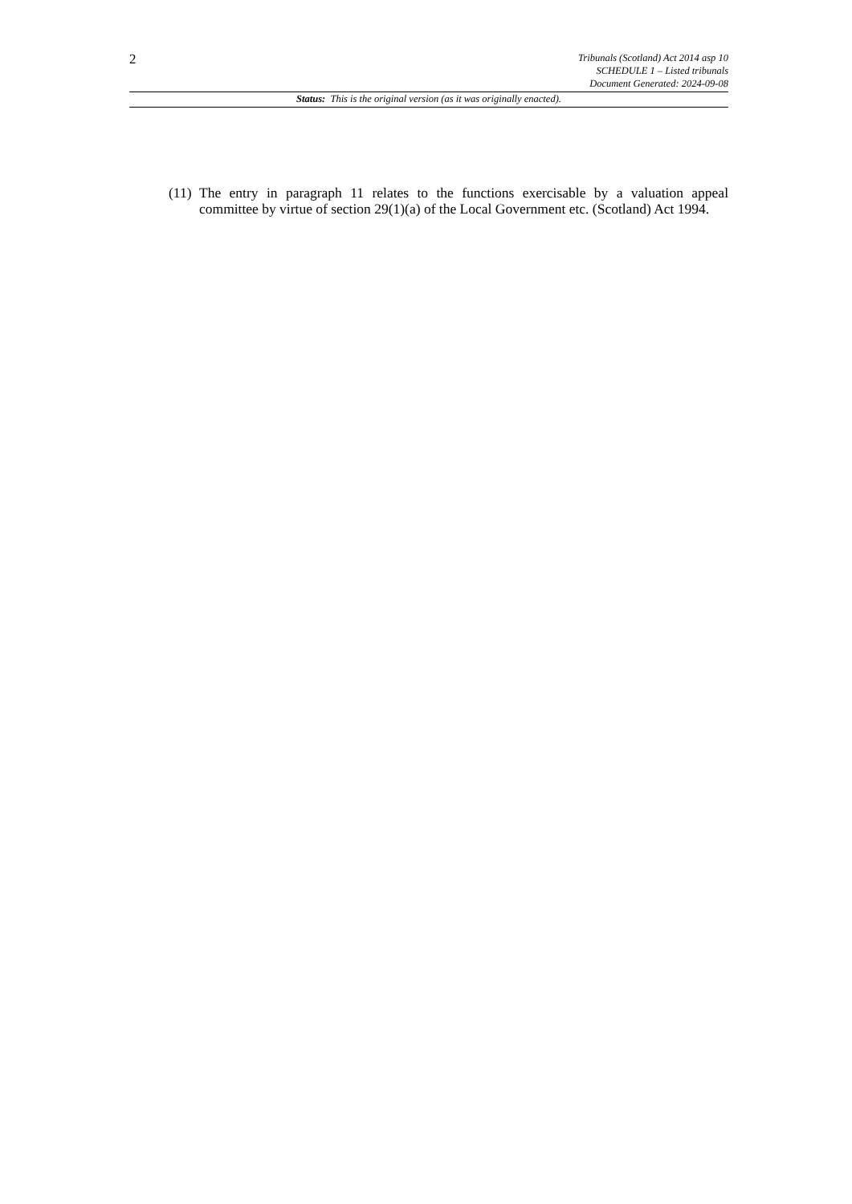2
Tribunals (Scotland) Act 2014 asp 10
SCHEDULE 1 – Listed tribunals
Document Generated: 2024-09-08
Status: This is the original version (as it was originally enacted).
(11)
The entry in paragraph 11 relates to the functions exercisable by a valuation appeal committee by virtue of section 29(1)(a) of the Local Government etc. (Scotland) Act 1994.